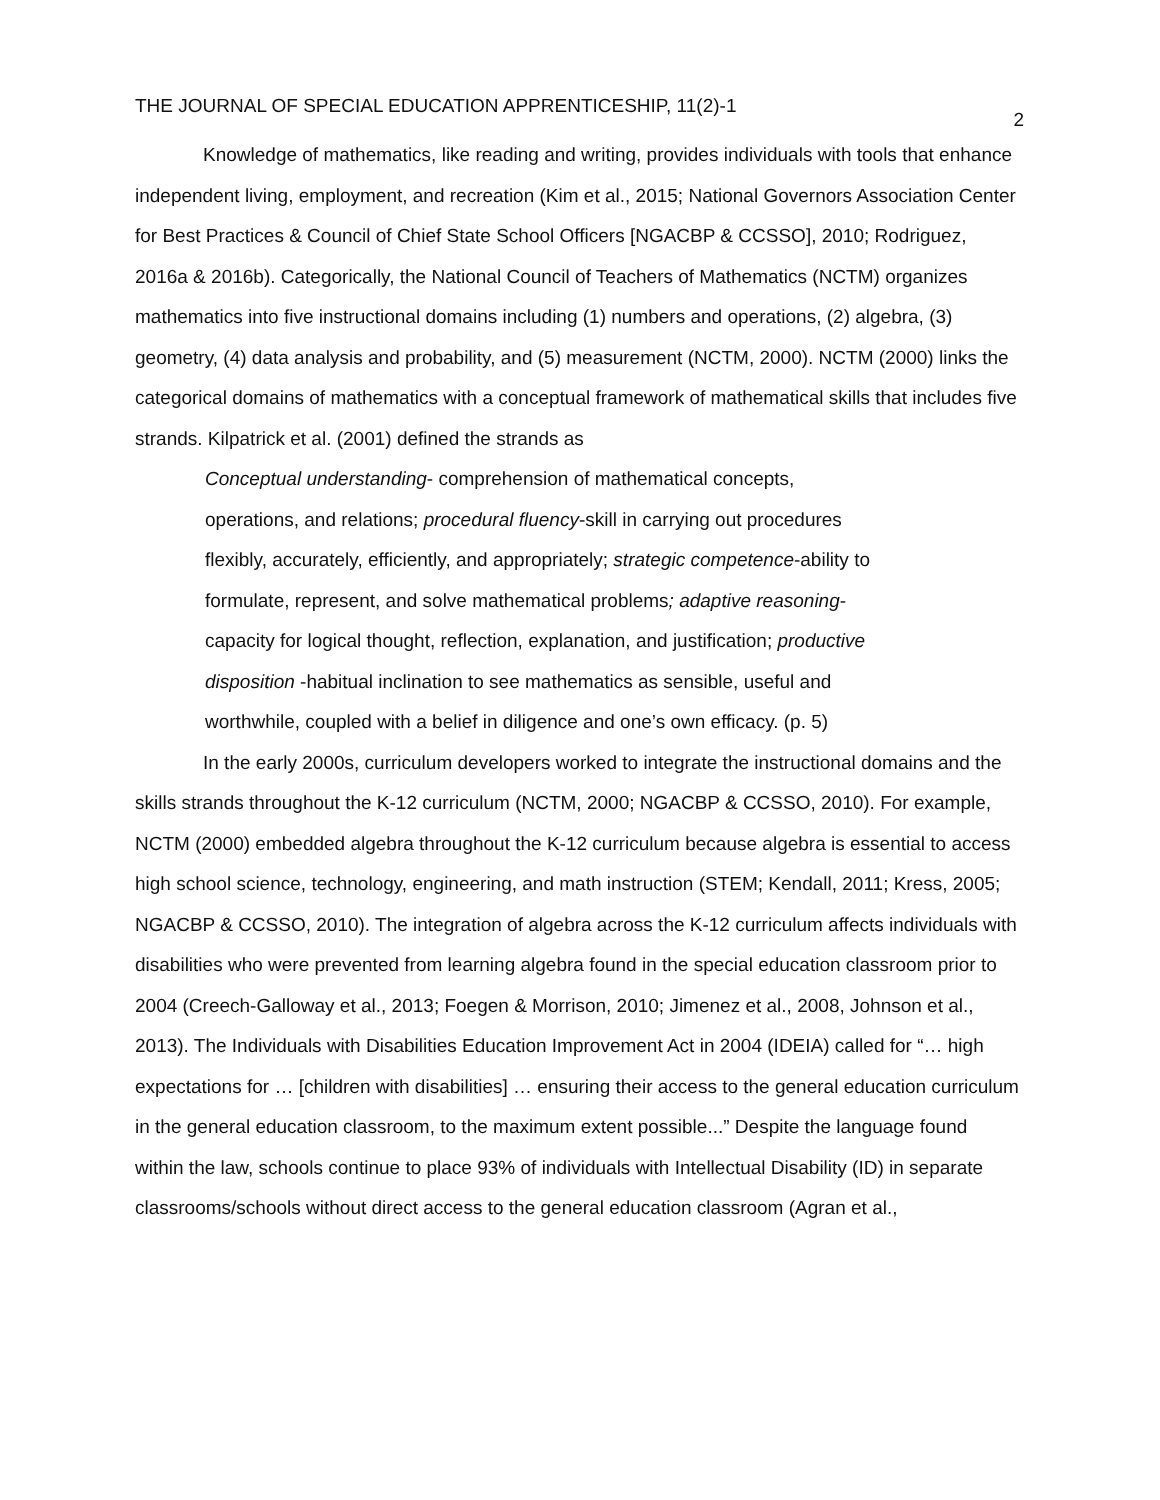THE JOURNAL OF SPECIAL EDUCATION APPRENTICESHIP, 11(2)-1 2
Knowledge of mathematics, like reading and writing, provides individuals with tools that enhance independent living, employment, and recreation (Kim et al., 2015; National Governors Association Center for Best Practices & Council of Chief State School Officers [NGACBP & CCSSO], 2010; Rodriguez, 2016a & 2016b). Categorically, the National Council of Teachers of Mathematics (NCTM) organizes mathematics into five instructional domains including (1) numbers and operations, (2) algebra, (3) geometry, (4) data analysis and probability, and (5) measurement (NCTM, 2000). NCTM (2000) links the categorical domains of mathematics with a conceptual framework of mathematical skills that includes five strands. Kilpatrick et al. (2001) defined the strands as
Conceptual understanding- comprehension of mathematical concepts,
operations, and relations; procedural fluency-skill in carrying out procedures
flexibly, accurately, efficiently, and appropriately; strategic competence-ability to
formulate, represent, and solve mathematical problems; adaptive reasoning-
capacity for logical thought, reflection, explanation, and justification; productive
disposition -habitual inclination to see mathematics as sensible, useful and
worthwhile, coupled with a belief in diligence and one’s own efficacy. (p. 5)
In the early 2000s, curriculum developers worked to integrate the instructional domains and the skills strands throughout the K-12 curriculum (NCTM, 2000; NGACBP & CCSSO, 2010). For example, NCTM (2000) embedded algebra throughout the K-12 curriculum because algebra is essential to access high school science, technology, engineering, and math instruction (STEM; Kendall, 2011; Kress, 2005; NGACBP & CCSSO, 2010). The integration of algebra across the K-12 curriculum affects individuals with disabilities who were prevented from learning algebra found in the special education classroom prior to 2004 (Creech-Galloway et al., 2013; Foegen & Morrison, 2010; Jimenez et al., 2008, Johnson et al., 2013). The Individuals with Disabilities Education Improvement Act in 2004 (IDEIA) called for “… high expectations for … [children with disabilities] … ensuring their access to the general education curriculum in the general education classroom, to the maximum extent possible...” Despite the language found within the law, schools continue to place 93% of individuals with Intellectual Disability (ID) in separate classrooms/schools without direct access to the general education classroom (Agran et al.,